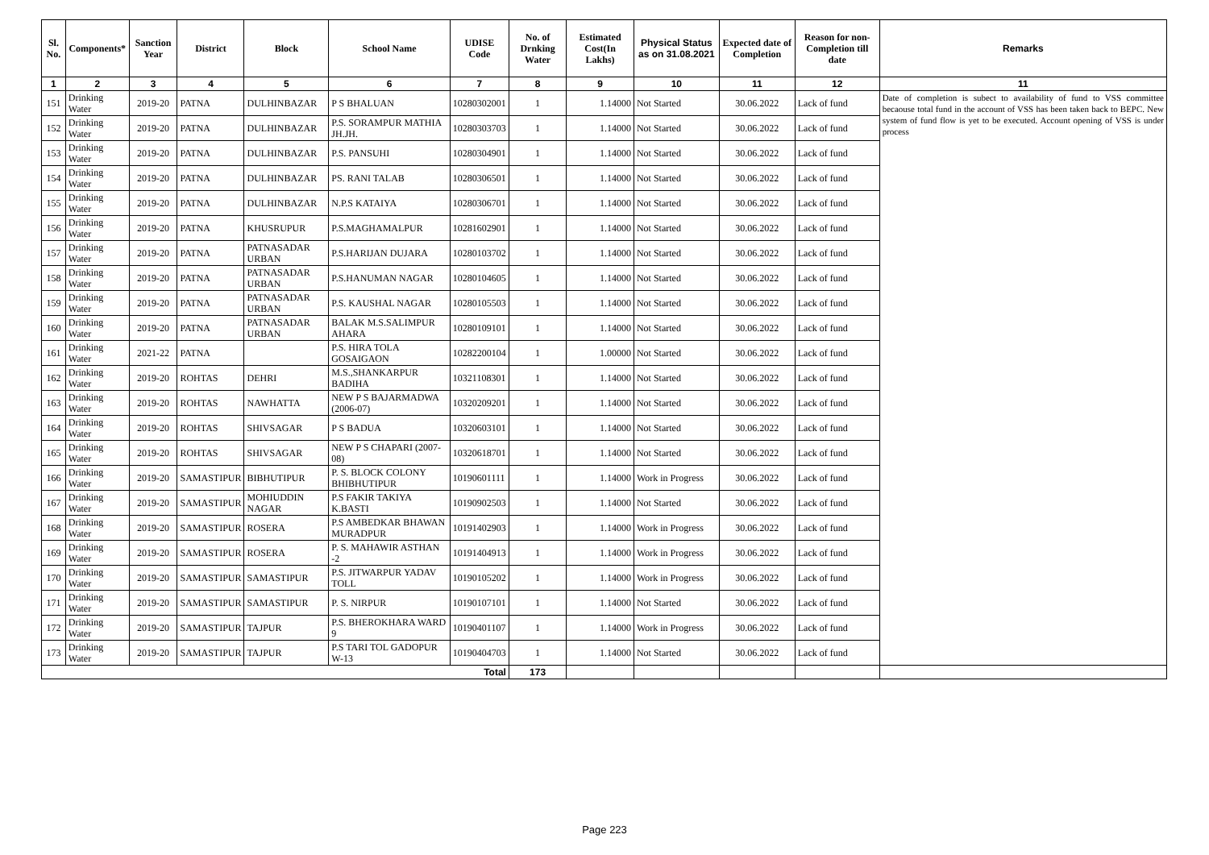| Sl. No. | Components* | Sanction Year | District | Block | School Name | UDISE Code | No. of Drnking Water | Estimated Cost(In Lakhs) | Physical Status as on 31.08.2021 | Expected date of Completion | Reason for non-Completion till date | Remarks |
| --- | --- | --- | --- | --- | --- | --- | --- | --- | --- | --- | --- | --- |
| 1 | 2 | 3 | 4 | 5 | 6 | 7 | 8 | 9 | 10 | 11 | 12 | 11 |
| 151 | Drinking Water | 2019-20 | PATNA | DULHINBAZAR | P S BHALUAN | 10280302001 | 1 | 1.14000 | Not Started | 30.06.2022 | Lack of fund | Date of completion is subect to availability of fund to VSS committee becaouse total fund in the account of VSS has been taken back to BEPC. New system of fund flow is yet to be executed. Account opening of VSS is under process |
| 152 | Drinking Water | 2019-20 | PATNA | DULHINBAZAR | P.S. SORAMPUR MATHIA JH.JH. | 10280303703 | 1 | 1.14000 | Not Started | 30.06.2022 | Lack of fund | |
| 153 | Drinking Water | 2019-20 | PATNA | DULHINBAZAR | P.S. PANSUHI | 10280304901 | 1 | 1.14000 | Not Started | 30.06.2022 | Lack of fund | |
| 154 | Drinking Water | 2019-20 | PATNA | DULHINBAZAR | PS. RANI TALAB | 10280306501 | 1 | 1.14000 | Not Started | 30.06.2022 | Lack of fund | |
| 155 | Drinking Water | 2019-20 | PATNA | DULHINBAZAR | N.P.S KATAIYA | 10280306701 | 1 | 1.14000 | Not Started | 30.06.2022 | Lack of fund | |
| 156 | Drinking Water | 2019-20 | PATNA | KHUSRUPUR | P.S.MAGHAMALPUR | 10281602901 | 1 | 1.14000 | Not Started | 30.06.2022 | Lack of fund | |
| 157 | Drinking Water | 2019-20 | PATNA | PATNASADAR URBAN | P.S.HARIJAN DUJARA | 10280103702 | 1 | 1.14000 | Not Started | 30.06.2022 | Lack of fund | |
| 158 | Drinking Water | 2019-20 | PATNA | PATNASADAR URBAN | P.S.HANUMAN NAGAR | 10280104605 | 1 | 1.14000 | Not Started | 30.06.2022 | Lack of fund | |
| 159 | Drinking Water | 2019-20 | PATNA | PATNASADAR URBAN | P.S. KAUSHAL NAGAR | 10280105503 | 1 | 1.14000 | Not Started | 30.06.2022 | Lack of fund | |
| 160 | Drinking Water | 2019-20 | PATNA | PATNASADAR URBAN | BALAK M.S.SALIMPUR AHARA | 10280109101 | 1 | 1.14000 | Not Started | 30.06.2022 | Lack of fund | |
| 161 | Drinking Water | 2021-22 | PATNA | | P.S. HIRA TOLA GOSAIGAON | 10282200104 | 1 | 1.00000 | Not Started | 30.06.2022 | Lack of fund | |
| 162 | Drinking Water | 2019-20 | ROHTAS | DEHRI | M.S.,SHANKARPUR BADIHA | 10321108301 | 1 | 1.14000 | Not Started | 30.06.2022 | Lack of fund | |
| 163 | Drinking Water | 2019-20 | ROHTAS | NAWHATTA | NEW P S BAJARMADWA (2006-07) | 10320209201 | 1 | 1.14000 | Not Started | 30.06.2022 | Lack of fund | |
| 164 | Drinking Water | 2019-20 | ROHTAS | SHIVSAGAR | P S BADUA | 10320603101 | 1 | 1.14000 | Not Started | 30.06.2022 | Lack of fund | |
| 165 | Drinking Water | 2019-20 | ROHTAS | SHIVSAGAR | NEW P S CHAPARI (2007-08) | 10320618701 | 1 | 1.14000 | Not Started | 30.06.2022 | Lack of fund | |
| 166 | Drinking Water | 2019-20 | SAMASTIPUR | BIBHUTIPUR | P. S. BLOCK COLONY BHIBHUTIPUR | 10190601111 | 1 | 1.14000 | Work in Progress | 30.06.2022 | Lack of fund | |
| 167 | Drinking Water | 2019-20 | SAMASTIPUR | MOHIUDDIN NAGAR | P.S FAKIR TAKIYA K.BASTI | 10190902503 | 1 | 1.14000 | Not Started | 30.06.2022 | Lack of fund | |
| 168 | Drinking Water | 2019-20 | SAMASTIPUR | ROSERA | P.S AMBEDKAR BHAWAN MURADPUR | 10191402903 | 1 | 1.14000 | Work in Progress | 30.06.2022 | Lack of fund | |
| 169 | Drinking Water | 2019-20 | SAMASTIPUR | ROSERA | P. S. MAHAWIR ASTHAN -2 | 10191404913 | 1 | 1.14000 | Work in Progress | 30.06.2022 | Lack of fund | |
| 170 | Drinking Water | 2019-20 | SAMASTIPUR | SAMASTIPUR | P.S. JITWARPUR YADAV TOLL | 10190105202 | 1 | 1.14000 | Work in Progress | 30.06.2022 | Lack of fund | |
| 171 | Drinking Water | 2019-20 | SAMASTIPUR | SAMASTIPUR | P. S. NIRPUR | 10190107101 | 1 | 1.14000 | Not Started | 30.06.2022 | Lack of fund | |
| 172 | Drinking Water | 2019-20 | SAMASTIPUR | TAJPUR | P.S. BHEROKHARA WARD 9 | 10190401107 | 1 | 1.14000 | Work in Progress | 30.06.2022 | Lack of fund | |
| 173 | Drinking Water | 2019-20 | SAMASTIPUR | TAJPUR | P.S TARI TOL GADOPUR W-13 | 10190404703 | 1 | 1.14000 | Not Started | 30.06.2022 | Lack of fund | |
| Total | | | | | | | 173 | | | | | |
Page 223